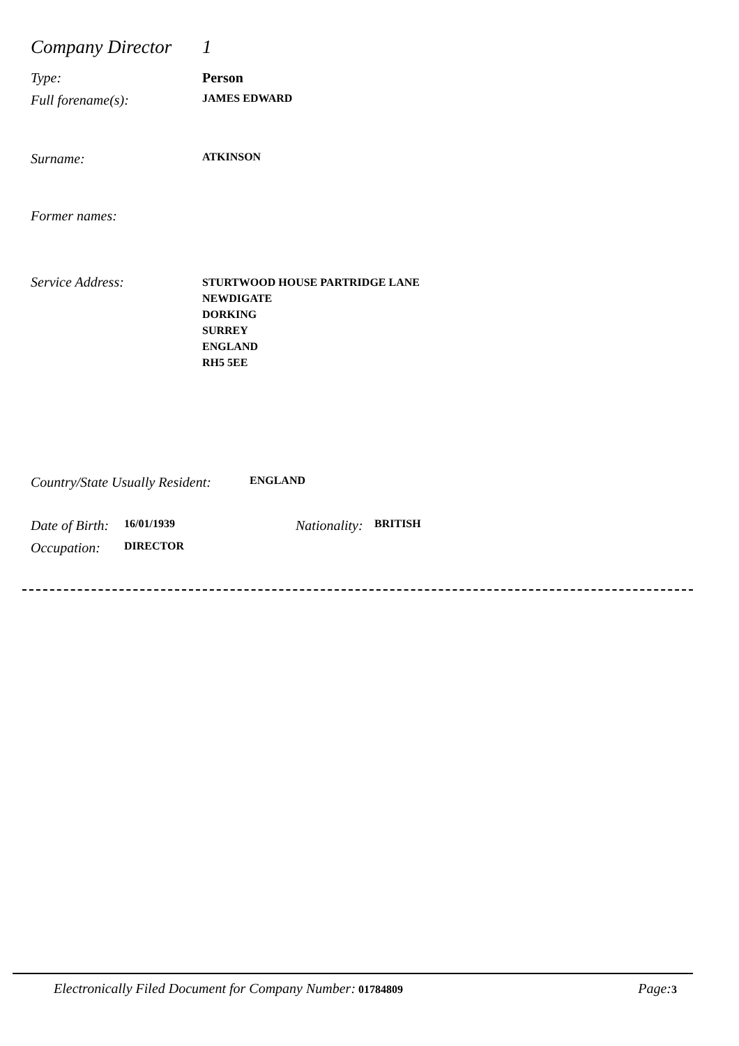Company Director
1
Type: Person
Full forename(s):
JAMES EDWARD
Surname:
ATKINSON
Former names:
Service Address:
STURTWOOD HOUSE PARTRIDGE LANE
NEWDIGATE
DORKING
SURREY
ENGLAND
RH5 5EE
Country/State Usually Resident:
ENGLAND
Date of Birth:
16/01/1939
Nationality:
BRITISH
Occupation:
DIRECTOR
Electronically Filed Document for Company Number: 01784809
Page: 3